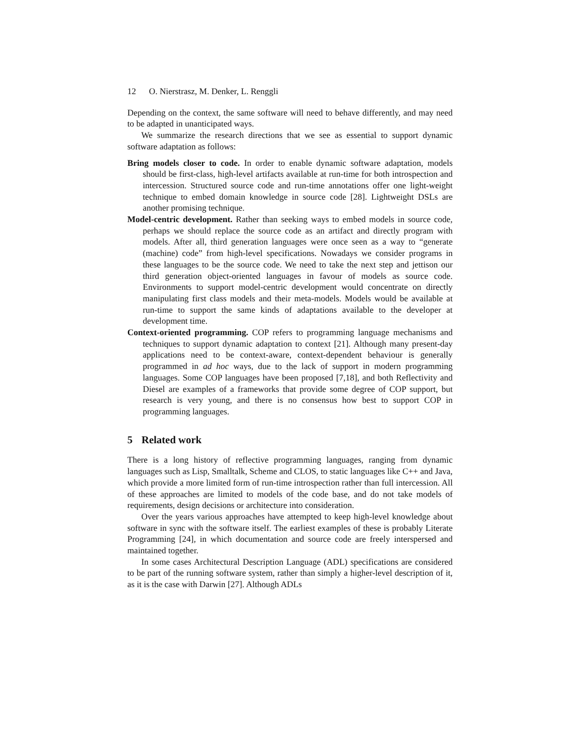12 O. Nierstrasz, M. Denker, L. Renggli
Depending on the context, the same software will need to behave differently, and may need to be adapted in unanticipated ways.
We summarize the research directions that we see as essential to support dynamic software adaptation as follows:
Bring models closer to code. In order to enable dynamic software adaptation, models should be first-class, high-level artifacts available at run-time for both introspection and intercession. Structured source code and run-time annotations offer one light-weight technique to embed domain knowledge in source code [28]. Lightweight DSLs are another promising technique.
Model-centric development. Rather than seeking ways to embed models in source code, perhaps we should replace the source code as an artifact and directly program with models. After all, third generation languages were once seen as a way to “generate (machine) code” from high-level specifications. Nowadays we consider programs in these languages to be the source code. We need to take the next step and jettison our third generation object-oriented languages in favour of models as source code. Environments to support model-centric development would concentrate on directly manipulating first class models and their meta-models. Models would be available at run-time to support the same kinds of adaptations available to the developer at development time.
Context-oriented programming. COP refers to programming language mechanisms and techniques to support dynamic adaptation to context [21]. Although many present-day applications need to be context-aware, context-dependent behaviour is generally programmed in ad hoc ways, due to the lack of support in modern programming languages. Some COP languages have been proposed [7,18], and both Reflectivity and Diesel are examples of a frameworks that provide some degree of COP support, but research is very young, and there is no consensus how best to support COP in programming languages.
5 Related work
There is a long history of reflective programming languages, ranging from dynamic languages such as Lisp, Smalltalk, Scheme and CLOS, to static languages like C++ and Java, which provide a more limited form of run-time introspection rather than full intercession. All of these approaches are limited to models of the code base, and do not take models of requirements, design decisions or architecture into consideration.
Over the years various approaches have attempted to keep high-level knowledge about software in sync with the software itself. The earliest examples of these is probably Literate Programming [24], in which documentation and source code are freely interspersed and maintained together.
In some cases Architectural Description Language (ADL) specifications are considered to be part of the running software system, rather than simply a higher-level description of it, as it is the case with Darwin [27]. Although ADLs